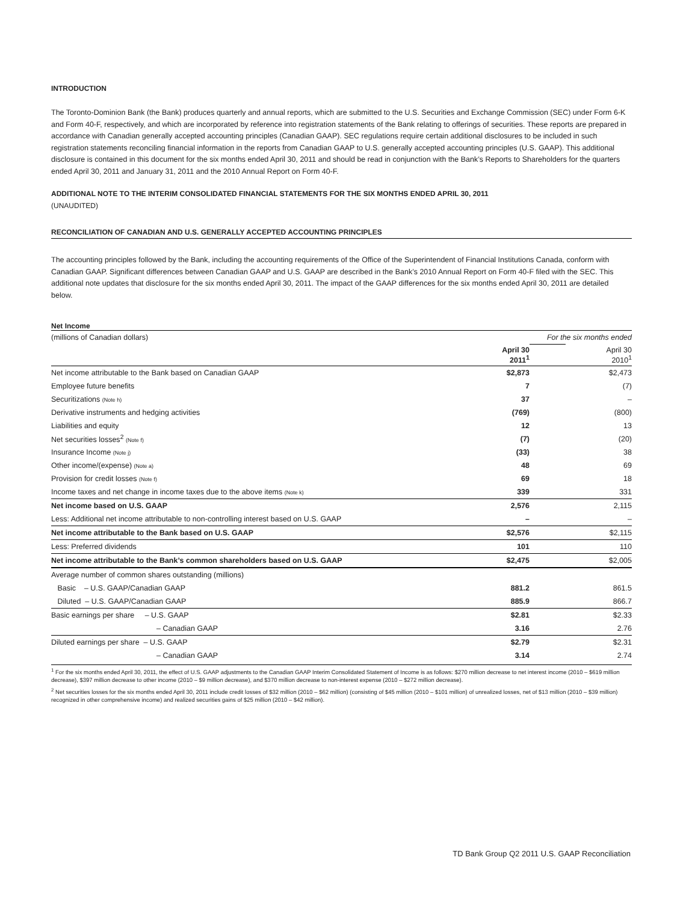INTRODUCTION
The Toronto-Dominion Bank (the Bank) produces quarterly and annual reports, which are submitted to the U.S. Securities and Exchange Commission (SEC) under Form 6-K and Form 40-F, respectively, and which are incorporated by reference into registration statements of the Bank relating to offerings of securities. These reports are prepared in accordance with Canadian generally accepted accounting principles (Canadian GAAP). SEC regulations require certain additional disclosures to be included in such registration statements reconciling financial information in the reports from Canadian GAAP to U.S. generally accepted accounting principles (U.S. GAAP). This additional disclosure is contained in this document for the six months ended April 30, 2011 and should be read in conjunction with the Bank’s Reports to Shareholders for the quarters ended April 30, 2011 and January 31, 2011 and the 2010 Annual Report on Form 40-F.
ADDITIONAL NOTE TO THE INTERIM CONSOLIDATED FINANCIAL STATEMENTS FOR THE SIX MONTHS ENDED APRIL 30, 2011
(UNAUDITED)
RECONCILIATION OF CANADIAN AND U.S. GENERALLY ACCEPTED ACCOUNTING PRINCIPLES
The accounting principles followed by the Bank, including the accounting requirements of the Office of the Superintendent of Financial Institutions Canada, conform with Canadian GAAP. Significant differences between Canadian GAAP and U.S. GAAP are described in the Bank’s 2010 Annual Report on Form 40-F filed with the SEC. This additional note updates that disclosure for the six months ended April 30, 2011. The impact of the GAAP differences for the six months ended April 30, 2011 are detailed below.
Net Income
| (millions of Canadian dollars) | | For the six months ended | |
| | April 30 2011<sup>1</sup> | | April 30 2010<sup>1</sup> |
| Net income attributable to the Bank based on Canadian GAAP | $2,873 | | $2,473 |
| Employee future benefits | 7 | | (7) |
| Securitizations (Note h) | 37 | | – |
| Derivative instruments and hedging activities | (769) | | (800) |
| Liabilities and equity | 12 | | 13 |
| Net securities losses<sup>2</sup> (Note f) | (7) | | (20) |
| Insurance Income (Note j) | (33) | | 38 |
| Other income/(expense) (Note a) | 48 | | 69 |
| Provision for credit losses (Note f) | 69 | | 18 |
| Income taxes and net change in income taxes due to the above items (Note k) | 339 | | 331 |
| Net income based on U.S. GAAP | 2,576 | | 2,115 |
| Less: Additional net income attributable to non-controlling interest based on U.S. GAAP | – | | – |
| Net income attributable to the Bank based on U.S. GAAP | $2,576 | | $2,115 |
| Less: Preferred dividends | 101 | | 110 |
| Net income attributable to the Bank’s common shareholders based on U.S. GAAP | $2,475 | | $2,005 |
| Average number of common shares outstanding (millions) | | | |
| Basic – U.S. GAAP/Canadian GAAP | 881.2 | | 861.5 |
| Diluted – U.S. GAAP/Canadian GAAP | 885.9 | | 866.7 |
| Basic earnings per share – U.S. GAAP | $2.81 | | $2.33 |
| – Canadian GAAP | 3.16 | | 2.76 |
| Diluted earnings per share – U.S. GAAP | $2.79 | | $2.31 |
| – Canadian GAAP | 3.14 | | 2.74 |
<sup>1</sup> For the six months ended April 30, 2011, the effect of U.S. GAAP adjustments to the Canadian GAAP Interim Consolidated Statement of Income is as follows: $270 million decrease to net interest income (2010 – $619 million decrease), $397 million decrease to other income (2010 – $9 million decrease), and $370 million decrease to non-interest expense (2010 – $272 million decrease).
<sup>2</sup> Net securities losses for the six months ended April 30, 2011 include credit losses of $32 million (2010 – $62 million) (consisting of $45 million (2010 – $101 million) of unrealized losses, net of $13 million (2010 – $39 million) recognized in other comprehensive income) and realized securities gains of $25 million (2010 – $42 million).
TD Bank Group Q2 2011 U.S. GAAP Reconciliation